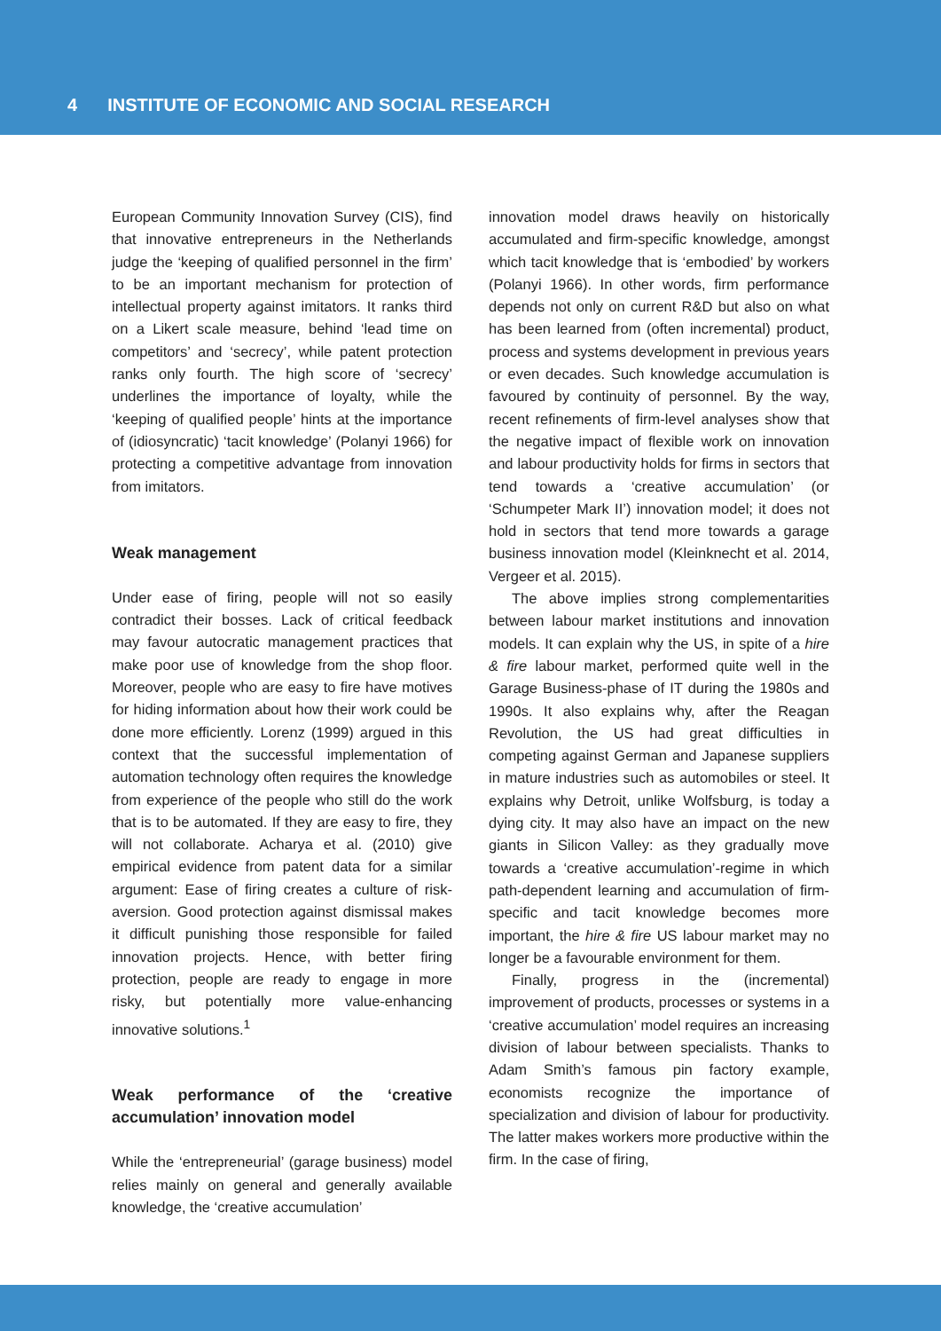4 INSTITUTE OF ECONOMIC AND SOCIAL RESEARCH
European Community Innovation Survey (CIS), find that innovative entrepreneurs in the Netherlands judge the ‘keeping of qualified personnel in the firm’ to be an important mechanism for protection of intellectual property against imitators. It ranks third on a Likert scale measure, behind ‘lead time on competitors’ and ‘secrecy’, while patent protection ranks only fourth. The high score of ‘secrecy’ underlines the importance of loyalty, while the ‘keeping of qualified people’ hints at the importance of (idiosyncratic) ‘tacit knowledge’ (Polanyi 1966) for protecting a competitive advantage from innovation from imitators.
Weak management
Under ease of firing, people will not so easily contradict their bosses. Lack of critical feedback may favour autocratic management practices that make poor use of knowledge from the shop floor. Moreover, people who are easy to fire have motives for hiding information about how their work could be done more efficiently. Lorenz (1999) argued in this context that the successful implementation of automation technology often requires the knowledge from experience of the people who still do the work that is to be automated. If they are easy to fire, they will not collaborate. Acharya et al. (2010) give empirical evidence from patent data for a similar argument: Ease of firing creates a culture of risk-aversion. Good protection against dismissal makes it difficult punishing those responsible for failed innovation projects. Hence, with better firing protection, people are ready to engage in more risky, but potentially more value-enhancing innovative solutions.<sup>1</sup>
Weak performance of the ‘creative accumulation’ innovation model
While the ‘entrepreneurial’ (garage business) model relies mainly on general and generally available knowledge, the ‘creative accumulation’
innovation model draws heavily on historically accumulated and firm-specific knowledge, amongst which tacit knowledge that is ‘embodied’ by workers (Polanyi 1966). In other words, firm performance depends not only on current R&D but also on what has been learned from (often incremental) product, process and systems development in previous years or even decades. Such knowledge accumulation is favoured by continuity of personnel. By the way, recent refinements of firm-level analyses show that the negative impact of flexible work on innovation and labour productivity holds for firms in sectors that tend towards a ‘creative accumulation’ (or ‘Schumpeter Mark II’) innovation model; it does not hold in sectors that tend more towards a garage business innovation model (Kleinknecht et al. 2014, Vergeer et al. 2015).
The above implies strong complementarities between labour market institutions and innovation models. It can explain why the US, in spite of a hire & fire labour market, performed quite well in the Garage Business-phase of IT during the 1980s and 1990s. It also explains why, after the Reagan Revolution, the US had great difficulties in competing against German and Japanese suppliers in mature industries such as automobiles or steel. It explains why Detroit, unlike Wolfsburg, is today a dying city. It may also have an impact on the new giants in Silicon Valley: as they gradually move towards a ‘creative accumulation’-regime in which path-dependent learning and accumulation of firm-specific and tacit knowledge becomes more important, the hire & fire US labour market may no longer be a favourable environment for them.
Finally, progress in the (incremental) improvement of products, processes or systems in a ‘creative accumulation’ model requires an increasing division of labour between specialists. Thanks to Adam Smith’s famous pin factory example, economists recognize the importance of specialization and division of labour for productivity. The latter makes workers more productive within the firm. In the case of firing,